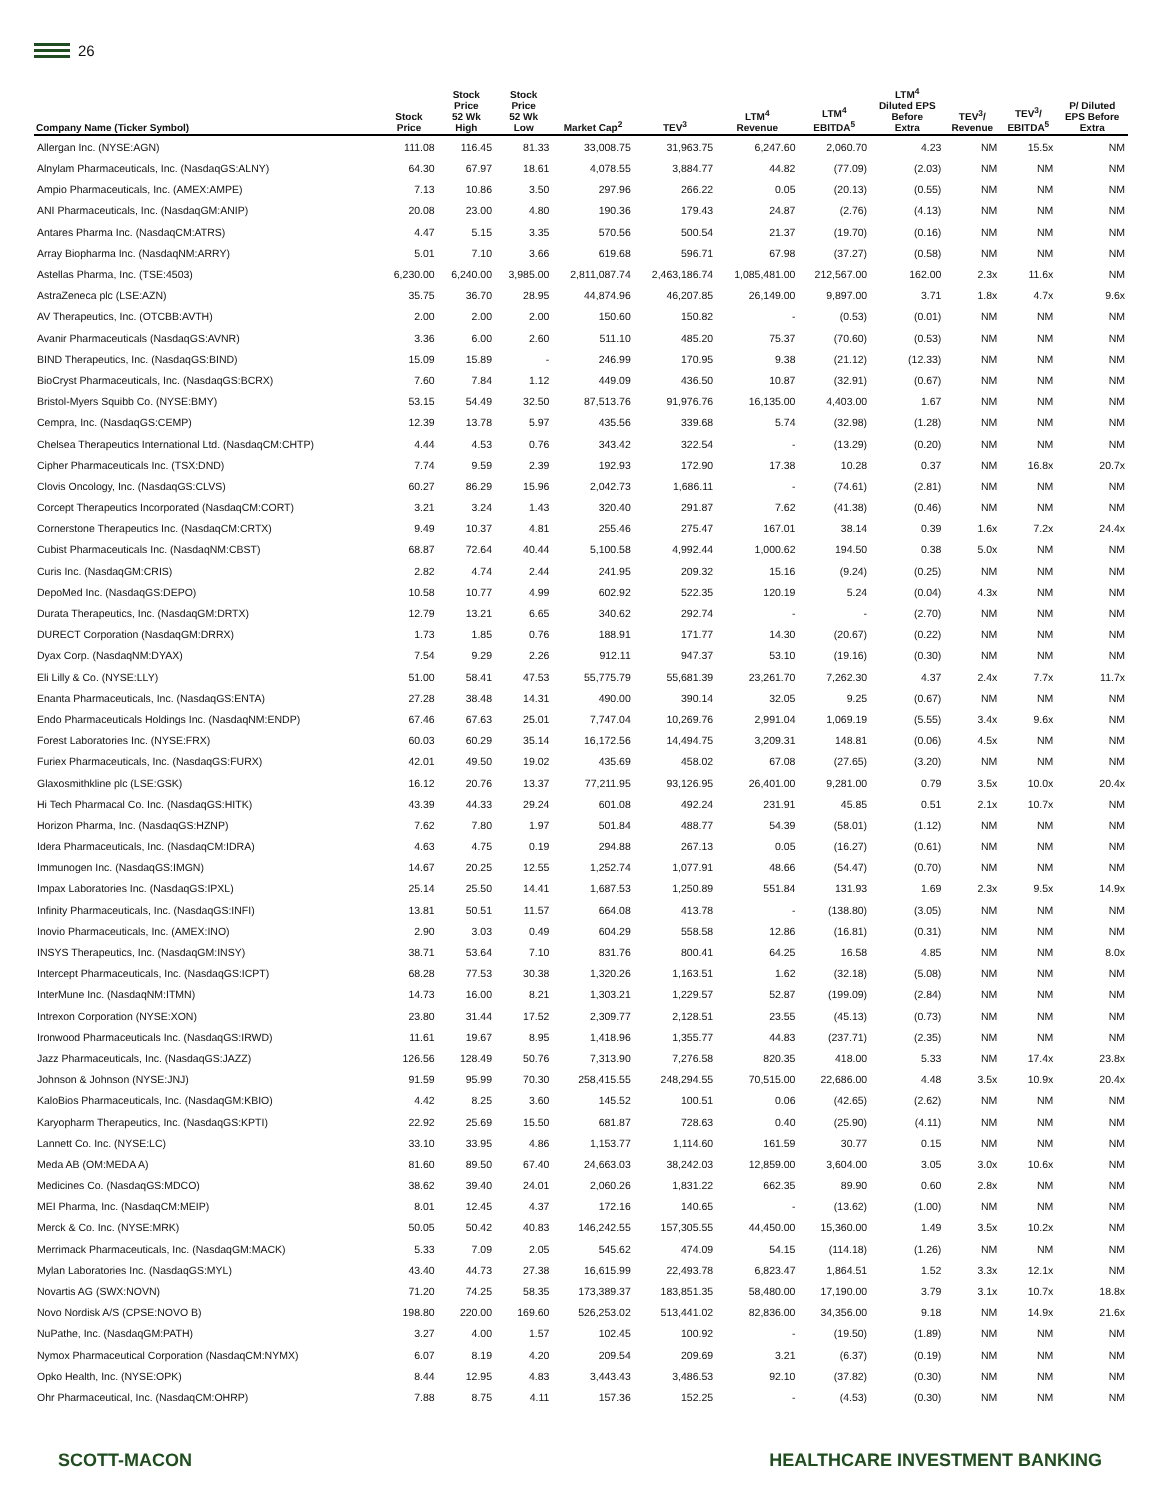26
| Company Name (Ticker Symbol) | Stock Price | Stock Price 52 Wk High | Stock Price 52 Wk Low | Market Cap<sup>2</sup> | TEV<sup>3</sup> | LTM<sup>4</sup> Revenue | LTM<sup>4</sup> EBITDA<sup>5</sup> | LTM<sup>4</sup> Diluted EPS Before Extra | TEV<sup>3</sup>/ Revenue | TEV<sup>3</sup>/ EBITDA<sup>5</sup> | P/ Diluted EPS Before Extra |
| --- | --- | --- | --- | --- | --- | --- | --- | --- | --- | --- | --- |
| Allergan Inc. (NYSE:AGN) | 111.08 | 116.45 | 81.33 | 33,008.75 | 31,963.75 | 6,247.60 | 2,060.70 | 4.23 | NM | 15.5x | NM |
| Alnylam Pharmaceuticals, Inc. (NasdaqGS:ALNY) | 64.30 | 67.97 | 18.61 | 4,078.55 | 3,884.77 | 44.82 | (77.09) | (2.03) | NM | NM | NM |
| Ampio Pharmaceuticals, Inc. (AMEX:AMPE) | 7.13 | 10.86 | 3.50 | 297.96 | 266.22 | 0.05 | (20.13) | (0.55) | NM | NM | NM |
| ANI Pharmaceuticals, Inc. (NasdaqGM:ANIP) | 20.08 | 23.00 | 4.80 | 190.36 | 179.43 | 24.87 | (2.76) | (4.13) | NM | NM | NM |
| Antares Pharma Inc. (NasdaqCM:ATRS) | 4.47 | 5.15 | 3.35 | 570.56 | 500.54 | 21.37 | (19.70) | (0.16) | NM | NM | NM |
| Array Biopharma Inc. (NasdaqNM:ARRY) | 5.01 | 7.10 | 3.66 | 619.68 | 596.71 | 67.98 | (37.27) | (0.58) | NM | NM | NM |
| Astellas Pharma, Inc. (TSE:4503) | 6,230.00 | 6,240.00 | 3,985.00 | 2,811,087.74 | 2,463,186.74 | 1,085,481.00 | 212,567.00 | 162.00 | 2.3x | 11.6x | NM |
| AstraZeneca plc (LSE:AZN) | 35.75 | 36.70 | 28.95 | 44,874.96 | 46,207.85 | 26,149.00 | 9,897.00 | 3.71 | 1.8x | 4.7x | 9.6x |
| AV Therapeutics, Inc. (OTCBB:AVTH) | 2.00 | 2.00 | 2.00 | 150.60 | 150.82 | - | (0.53) | (0.01) | NM | NM | NM |
| Avanir Pharmaceuticals (NasdaqGS:AVNR) | 3.36 | 6.00 | 2.60 | 511.10 | 485.20 | 75.37 | (70.60) | (0.53) | NM | NM | NM |
| BIND Therapeutics, Inc. (NasdaqGS:BIND) | 15.09 | 15.89 | - | 246.99 | 170.95 | 9.38 | (21.12) | (12.33) | NM | NM | NM |
| BioCryst Pharmaceuticals, Inc. (NasdaqGS:BCRX) | 7.60 | 7.84 | 1.12 | 449.09 | 436.50 | 10.87 | (32.91) | (0.67) | NM | NM | NM |
| Bristol-Myers Squibb Co. (NYSE:BMY) | 53.15 | 54.49 | 32.50 | 87,513.76 | 91,976.76 | 16,135.00 | 4,403.00 | 1.67 | NM | NM | NM |
| Cempra, Inc. (NasdaqGS:CEMP) | 12.39 | 13.78 | 5.97 | 435.56 | 339.68 | 5.74 | (32.98) | (1.28) | NM | NM | NM |
| Chelsea Therapeutics International Ltd. (NasdaqCM:CHTP) | 4.44 | 4.53 | 0.76 | 343.42 | 322.54 | - | (13.29) | (0.20) | NM | NM | NM |
| Cipher Pharmaceuticals Inc. (TSX:DND) | 7.74 | 9.59 | 2.39 | 192.93 | 172.90 | 17.38 | 10.28 | 0.37 | NM | 16.8x | 20.7x |
| Clovis Oncology, Inc. (NasdaqGS:CLVS) | 60.27 | 86.29 | 15.96 | 2,042.73 | 1,686.11 | - | (74.61) | (2.81) | NM | NM | NM |
| Corcept Therapeutics Incorporated (NasdaqCM:CORT) | 3.21 | 3.24 | 1.43 | 320.40 | 291.87 | 7.62 | (41.38) | (0.46) | NM | NM | NM |
| Cornerstone Therapeutics Inc. (NasdaqCM:CRTX) | 9.49 | 10.37 | 4.81 | 255.46 | 275.47 | 167.01 | 38.14 | 0.39 | 1.6x | 7.2x | 24.4x |
| Cubist Pharmaceuticals Inc. (NasdaqNM:CBST) | 68.87 | 72.64 | 40.44 | 5,100.58 | 4,992.44 | 1,000.62 | 194.50 | 0.38 | 5.0x | NM | NM |
| Curis Inc. (NasdaqGM:CRIS) | 2.82 | 4.74 | 2.44 | 241.95 | 209.32 | 15.16 | (9.24) | (0.25) | NM | NM | NM |
| DepoMed Inc. (NasdaqGS:DEPO) | 10.58 | 10.77 | 4.99 | 602.92 | 522.35 | 120.19 | 5.24 | (0.04) | 4.3x | NM | NM |
| Durata Therapeutics, Inc. (NasdaqGM:DRTX) | 12.79 | 13.21 | 6.65 | 340.62 | 292.74 | - | - | (2.70) | NM | NM | NM |
| DURECT Corporation (NasdaqGM:DRRX) | 1.73 | 1.85 | 0.76 | 188.91 | 171.77 | 14.30 | (20.67) | (0.22) | NM | NM | NM |
| Dyax Corp. (NasdaqNM:DYAX) | 7.54 | 9.29 | 2.26 | 912.11 | 947.37 | 53.10 | (19.16) | (0.30) | NM | NM | NM |
| Eli Lilly & Co. (NYSE:LLY) | 51.00 | 58.41 | 47.53 | 55,775.79 | 55,681.39 | 23,261.70 | 7,262.30 | 4.37 | 2.4x | 7.7x | 11.7x |
| Enanta Pharmaceuticals, Inc. (NasdaqGS:ENTA) | 27.28 | 38.48 | 14.31 | 490.00 | 390.14 | 32.05 | 9.25 | (0.67) | NM | NM | NM |
| Endo Pharmaceuticals Holdings Inc. (NasdaqNM:ENDP) | 67.46 | 67.63 | 25.01 | 7,747.04 | 10,269.76 | 2,991.04 | 1,069.19 | (5.55) | 3.4x | 9.6x | NM |
| Forest Laboratories Inc. (NYSE:FRX) | 60.03 | 60.29 | 35.14 | 16,172.56 | 14,494.75 | 3,209.31 | 148.81 | (0.06) | 4.5x | NM | NM |
| Furiex Pharmaceuticals, Inc. (NasdaqGS:FURX) | 42.01 | 49.50 | 19.02 | 435.69 | 458.02 | 67.08 | (27.65) | (3.20) | NM | NM | NM |
| Glaxosmithkline plc (LSE:GSK) | 16.12 | 20.76 | 13.37 | 77,211.95 | 93,126.95 | 26,401.00 | 9,281.00 | 0.79 | 3.5x | 10.0x | 20.4x |
| Hi Tech Pharmacal Co. Inc. (NasdaqGS:HITK) | 43.39 | 44.33 | 29.24 | 601.08 | 492.24 | 231.91 | 45.85 | 0.51 | 2.1x | 10.7x | NM |
| Horizon Pharma, Inc. (NasdaqGS:HZNP) | 7.62 | 7.80 | 1.97 | 501.84 | 488.77 | 54.39 | (58.01) | (1.12) | NM | NM | NM |
| Idera Pharmaceuticals, Inc. (NasdaqCM:IDRA) | 4.63 | 4.75 | 0.19 | 294.88 | 267.13 | 0.05 | (16.27) | (0.61) | NM | NM | NM |
| Immunogen Inc. (NasdaqGS:IMGN) | 14.67 | 20.25 | 12.55 | 1,252.74 | 1,077.91 | 48.66 | (54.47) | (0.70) | NM | NM | NM |
| Impax Laboratories Inc. (NasdaqGS:IPXL) | 25.14 | 25.50 | 14.41 | 1,687.53 | 1,250.89 | 551.84 | 131.93 | 1.69 | 2.3x | 9.5x | 14.9x |
| Infinity Pharmaceuticals, Inc. (NasdaqGS:INFI) | 13.81 | 50.51 | 11.57 | 664.08 | 413.78 | - | (138.80) | (3.05) | NM | NM | NM |
| Inovio Pharmaceuticals, Inc. (AMEX:INO) | 2.90 | 3.03 | 0.49 | 604.29 | 558.58 | 12.86 | (16.81) | (0.31) | NM | NM | NM |
| INSYS Therapeutics, Inc. (NasdaqGM:INSY) | 38.71 | 53.64 | 7.10 | 831.76 | 800.41 | 64.25 | 16.58 | 4.85 | NM | NM | 8.0x |
| Intercept Pharmaceuticals, Inc. (NasdaqGS:ICPT) | 68.28 | 77.53 | 30.38 | 1,320.26 | 1,163.51 | 1.62 | (32.18) | (5.08) | NM | NM | NM |
| InterMune Inc. (NasdaqNM:ITMN) | 14.73 | 16.00 | 8.21 | 1,303.21 | 1,229.57 | 52.87 | (199.09) | (2.84) | NM | NM | NM |
| Intrexon Corporation (NYSE:XON) | 23.80 | 31.44 | 17.52 | 2,309.77 | 2,128.51 | 23.55 | (45.13) | (0.73) | NM | NM | NM |
| Ironwood Pharmaceuticals Inc. (NasdaqGS:IRWD) | 11.61 | 19.67 | 8.95 | 1,418.96 | 1,355.77 | 44.83 | (237.71) | (2.35) | NM | NM | NM |
| Jazz Pharmaceuticals, Inc. (NasdaqGS:JAZZ) | 126.56 | 128.49 | 50.76 | 7,313.90 | 7,276.58 | 820.35 | 418.00 | 5.33 | NM | 17.4x | 23.8x |
| Johnson & Johnson (NYSE:JNJ) | 91.59 | 95.99 | 70.30 | 258,415.55 | 248,294.55 | 70,515.00 | 22,686.00 | 4.48 | 3.5x | 10.9x | 20.4x |
| KaloBios Pharmaceuticals, Inc. (NasdaqGM:KBIO) | 4.42 | 8.25 | 3.60 | 145.52 | 100.51 | 0.06 | (42.65) | (2.62) | NM | NM | NM |
| Karyopharm Therapeutics, Inc. (NasdaqGS:KPTI) | 22.92 | 25.69 | 15.50 | 681.87 | 728.63 | 0.40 | (25.90) | (4.11) | NM | NM | NM |
| Lannett Co. Inc. (NYSE:LC) | 33.10 | 33.95 | 4.86 | 1,153.77 | 1,114.60 | 161.59 | 30.77 | 0.15 | NM | NM | NM |
| Meda AB (OM:MEDA A) | 81.60 | 89.50 | 67.40 | 24,663.03 | 38,242.03 | 12,859.00 | 3,604.00 | 3.05 | 3.0x | 10.6x | NM |
| Medicines Co. (NasdaqGS:MDCO) | 38.62 | 39.40 | 24.01 | 2,060.26 | 1,831.22 | 662.35 | 89.90 | 0.60 | 2.8x | NM | NM |
| MEI Pharma, Inc. (NasdaqCM:MEIP) | 8.01 | 12.45 | 4.37 | 172.16 | 140.65 | - | (13.62) | (1.00) | NM | NM | NM |
| Merck & Co. Inc. (NYSE:MRK) | 50.05 | 50.42 | 40.83 | 146,242.55 | 157,305.55 | 44,450.00 | 15,360.00 | 1.49 | 3.5x | 10.2x | NM |
| Merrimack Pharmaceuticals, Inc. (NasdaqGM:MACK) | 5.33 | 7.09 | 2.05 | 545.62 | 474.09 | 54.15 | (114.18) | (1.26) | NM | NM | NM |
| Mylan Laboratories Inc. (NasdaqGS:MYL) | 43.40 | 44.73 | 27.38 | 16,615.99 | 22,493.78 | 6,823.47 | 1,864.51 | 1.52 | 3.3x | 12.1x | NM |
| Novartis AG (SWX:NOVN) | 71.20 | 74.25 | 58.35 | 173,389.37 | 183,851.35 | 58,480.00 | 17,190.00 | 3.79 | 3.1x | 10.7x | 18.8x |
| Novo Nordisk A/S (CPSE:NOVO B) | 198.80 | 220.00 | 169.60 | 526,253.02 | 513,441.02 | 82,836.00 | 34,356.00 | 9.18 | NM | 14.9x | 21.6x |
| NuPathe, Inc. (NasdaqGM:PATH) | 3.27 | 4.00 | 1.57 | 102.45 | 100.92 | - | (19.50) | (1.89) | NM | NM | NM |
| Nymox Pharmaceutical Corporation (NasdaqCM:NYMX) | 6.07 | 8.19 | 4.20 | 209.54 | 209.69 | 3.21 | (6.37) | (0.19) | NM | NM | NM |
| Opko Health, Inc. (NYSE:OPK) | 8.44 | 12.95 | 4.83 | 3,443.43 | 3,486.53 | 92.10 | (37.82) | (0.30) | NM | NM | NM |
| Ohr Pharmaceutical, Inc. (NasdaqCM:OHRP) | 7.88 | 8.75 | 4.11 | 157.36 | 152.25 | - | (4.53) | (0.30) | NM | NM | NM |
SCOTT-MACON HEALTHCARE INVESTMENT BANKING